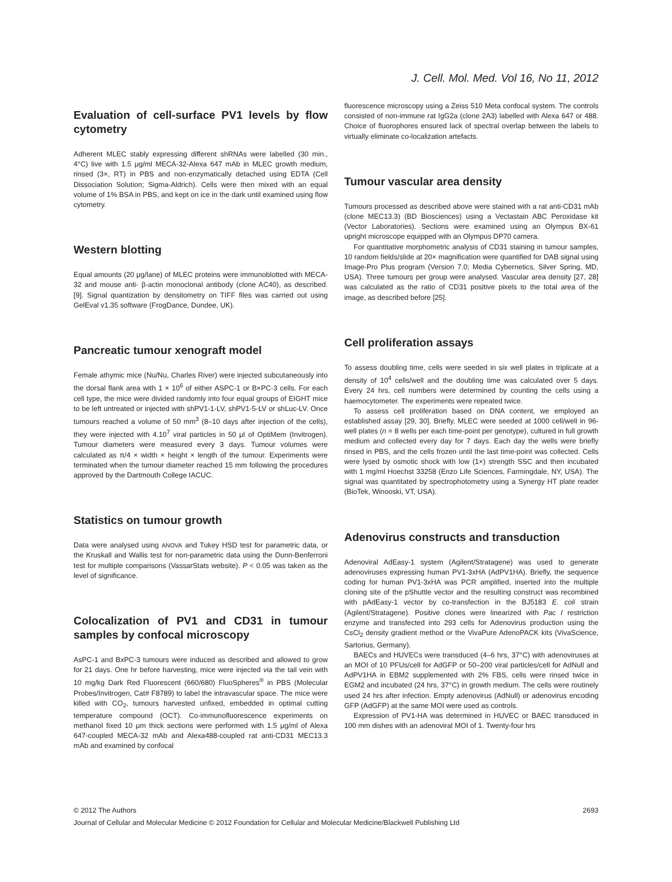J. Cell. Mol. Med. Vol 16, No 11, 2012
Evaluation of cell-surface PV1 levels by flow cytometry
Adherent MLEC stably expressing different shRNAs were labelled (30 min., 4°C) live with 1.5 μg/ml MECA-32-Alexa 647 mAb in MLEC growth medium, rinsed (3×, RT) in PBS and non-enzymatically detached using EDTA (Cell Dissociation Solution; Sigma-Aldrich). Cells were then mixed with an equal volume of 1% BSA in PBS, and kept on ice in the dark until examined using flow cytometry.
Western blotting
Equal amounts (20 μg/lane) of MLEC proteins were immunoblotted with MECA-32 and mouse anti- β-actin monoclonal antibody (clone AC40), as described. [9]. Signal quantization by densitometry on TIFF files was carried out using GelEval v1.35 software (FrogDance, Dundee, UK).
Pancreatic tumour xenograft model
Female athymic mice (Nu/Nu, Charles River) were injected subcutaneously into the dorsal flank area with 1 × 10<sup>6</sup> of either ASPC-1 or B×PC-3 cells. For each cell type, the mice were divided randomly into four equal groups of EIGHT mice to be left untreated or injected with shPV1-1-LV, shPV1-5-LV or shLuc-LV. Once tumours reached a volume of 50 mm<sup>3</sup> (8–10 days after injection of the cells), they were injected with 4.10<sup>7</sup> viral particles in 50 μl of OptiMem (Invitrogen). Tumour diameters were measured every 3 days. Tumour volumes were calculated as π/4 × width × height × length of the tumour. Experiments were terminated when the tumour diameter reached 15 mm following the procedures approved by the Dartmouth College IACUC.
Statistics on tumour growth
Data were analysed using ANOVA and Tukey HSD test for parametric data, or the Kruskall and Wallis test for non-parametric data using the Dunn-Benferroni test for multiple comparisons (VassarStats website). P < 0.05 was taken as the level of significance.
Colocalization of PV1 and CD31 in tumour samples by confocal microscopy
AsPC-1 and BxPC-3 tumours were induced as described and allowed to grow for 21 days. One hr before harvesting, mice were injected via the tail vein with 10 mg/kg Dark Red Fluorescent (660/680) FluoSpheres<sup>®</sup> in PBS (Molecular Probes/Invitrogen, Cat# F8789) to label the intravascular space. The mice were killed with CO<sub>2</sub>, tumours harvested unfixed, embedded in optimal cutting temperature compound (OCT). Co-immunofluorescence experiments on methanol fixed 10 μm thick sections were performed with 1.5 μg/ml of Alexa 647-coupled MECA-32 mAb and Alexa488-coupled rat anti-CD31 MEC13.3 mAb and examined by confocal
fluorescence microscopy using a Zeiss 510 Meta confocal system. The controls consisted of non-immune rat IgG2a (clone 2A3) labelled with Alexa 647 or 488. Choice of fluorophores ensured lack of spectral overlap between the labels to virtually eliminate co-localization artefacts.
Tumour vascular area density
Tumours processed as described above were stained with a rat anti-CD31 mAb (clone MEC13.3) (BD Biosciences) using a Vectastain ABC Peroxidase kit (Vector Laboratories). Sections were examined using an Olympus BX-61 upright microscope equipped with an Olympus DP70 camera.
For quantitative morphometric analysis of CD31 staining in tumour samples, 10 random fields/slide at 20× magnification were quantified for DAB signal using Image-Pro Plus program (Version 7.0; Media Cybernetics, Silver Spring, MD, USA). Three tumours per group were analysed. Vascular area density [27, 28] was calculated as the ratio of CD31 positive pixels to the total area of the image, as described before [25].
Cell proliferation assays
To assess doubling time, cells were seeded in six well plates in triplicate at a density of 10<sup>4</sup> cells/well and the doubling time was calculated over 5 days. Every 24 hrs, cell numbers were determined by counting the cells using a haemocytometer. The experiments were repeated twice.
To assess cell proliferation based on DNA content, we employed an established assay [29, 30]. Briefly, MLEC were seeded at 1000 cell/well in 96-well plates (n = 8 wells per each time-point per genotype), cultured in full growth medium and collected every day for 7 days. Each day the wells were briefly rinsed in PBS, and the cells frozen until the last time-point was collected. Cells were lysed by osmotic shock with low (1×) strength SSC and then incubated with 1 mg/ml Hoechst 33258 (Enzo Life Sciences, Farmingdale, NY, USA). The signal was quantitated by spectrophotometry using a Synergy HT plate reader (BioTek, Winooski, VT, USA).
Adenovirus constructs and transduction
Adenoviral AdEasy-1 system (Agilent/Stratagene) was used to generate adenoviruses expressing human PV1-3xHA (AdPV1HA). Briefly, the sequence coding for human PV1-3xHA was PCR amplified, inserted into the multiple cloning site of the pShuttle vector and the resulting construct was recombined with pAdEasy-1 vector by co-transfection in the BJ5183 E. coli strain (Agilent/Stratagene). Positive clones were linearized with Pac I restriction enzyme and transfected into 293 cells for Adenovirus production using the CsCl<sub>2</sub> density gradient method or the VivaPure AdenoPACK kits (VivaScience, Sartorius, Germany).
BAECs and HUVECs were transduced (4–6 hrs, 37°C) with adenoviruses at an MOI of 10 PFUs/cell for AdGFP or 50–200 viral particles/cell for AdNull and AdPV1HA in EBM2 supplemented with 2% FBS, cells were rinsed twice in EGM2 and incubated (24 hrs, 37°C) in growth medium. The cells were routinely used 24 hrs after infection. Empty adenovirus (AdNull) or adenovirus encoding GFP (AdGFP) at the same MOI were used as controls.
Expression of PV1-HA was determined in HUVEC or BAEC transduced in 100 mm dishes with an adenoviral MOI of 1. Twenty-four hrs
© 2012 The Authors 2693
Journal of Cellular and Molecular Medicine © 2012 Foundation for Cellular and Molecular Medicine/Blackwell Publishing Ltd